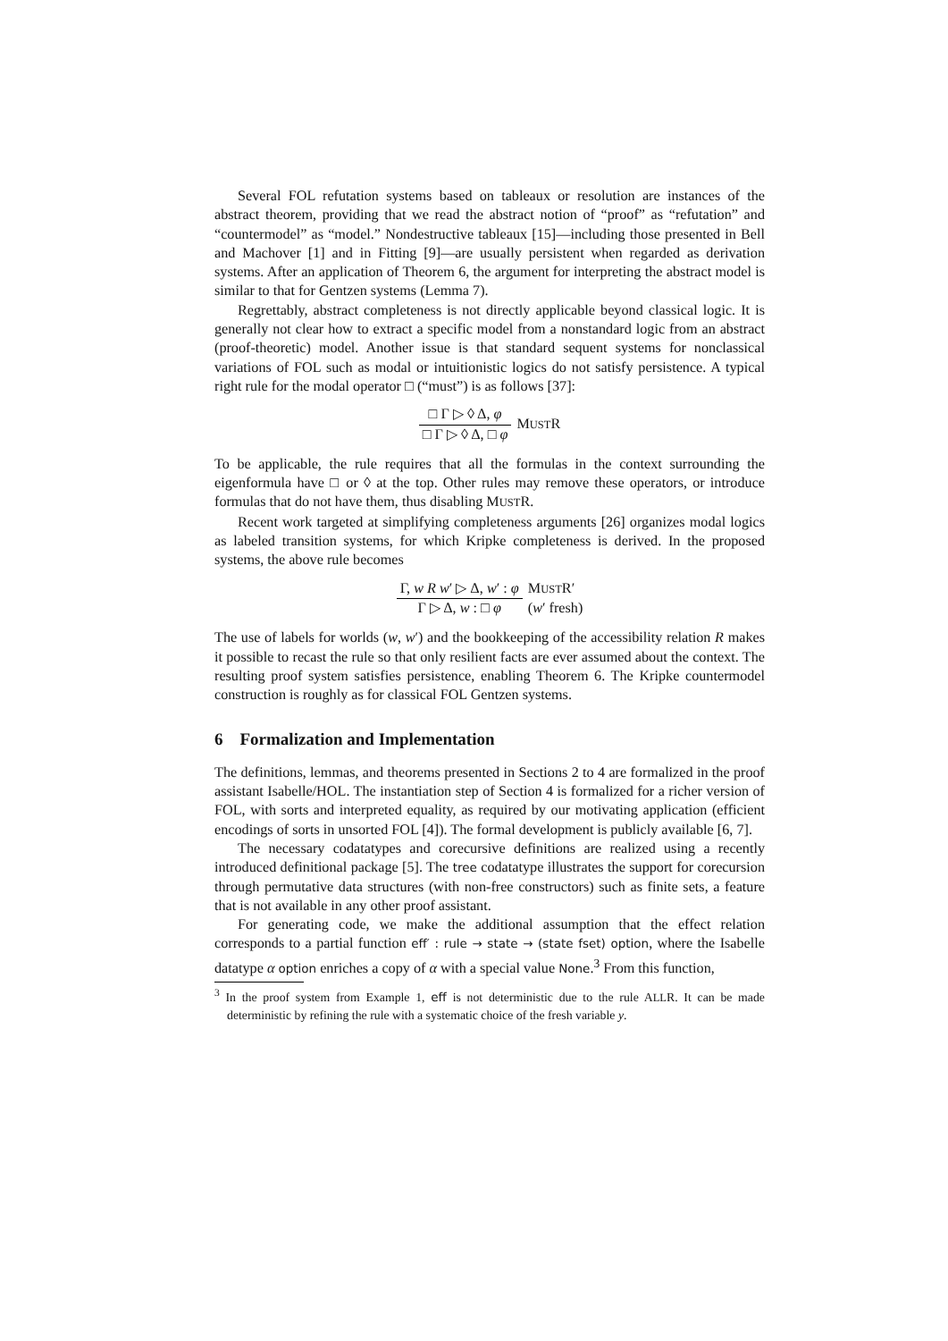Several FOL refutation systems based on tableaux or resolution are instances of the abstract theorem, providing that we read the abstract notion of “proof” as “refutation” and “countermodel” as “model.” Nondestructive tableaux [15]—including those presented in Bell and Machover [1] and in Fitting [9]—are usually persistent when regarded as derivation systems. After an application of Theorem 6, the argument for interpreting the abstract model is similar to that for Gentzen systems (Lemma 7).
Regrettably, abstract completeness is not directly applicable beyond classical logic. It is generally not clear how to extract a specific model from a nonstandard logic from an abstract (proof-theoretic) model. Another issue is that standard sequent systems for nonclassical variations of FOL such as modal or intuitionistic logics do not satisfy persistence. A typical right rule for the modal operator □ (“must”) is as follows [37]:
□ Γ ▷ ◊ Δ, φ
□ Γ ▷ ◊ Δ, □ φ
MUSTR
To be applicable, the rule requires that all the formulas in the context surrounding the eigenformula have □ or ◊ at the top. Other rules may remove these operators, or introduce formulas that do not have them, thus disabling MUSTR.
Recent work targeted at simplifying completeness arguments [26] organizes modal logics as labeled transition systems, for which Kripke completeness is derived. In the proposed systems, the above rule becomes
Γ, w R w′ ▷ Δ, w′ : φ
Γ ▷ Δ, w : □ φ
MUSTR′
(w′ fresh)
The use of labels for worlds (w, w′) and the bookkeeping of the accessibility relation R makes it possible to recast the rule so that only resilient facts are ever assumed about the context. The resulting proof system satisfies persistence, enabling Theorem 6. The Kripke countermodel construction is roughly as for classical FOL Gentzen systems.
6 Formalization and Implementation
The definitions, lemmas, and theorems presented in Sections 2 to 4 are formalized in the proof assistant Isabelle/HOL. The instantiation step of Section 4 is formalized for a richer version of FOL, with sorts and interpreted equality, as required by our motivating application (efficient encodings of sorts in unsorted FOL [4]). The formal development is publicly available [6, 7].
The necessary codatatypes and corecursive definitions are realized using a recently introduced definitional package [5]. The tree codatatype illustrates the support for corecursion through permutative data structures (with non-free constructors) such as finite sets, a feature that is not available in any other proof assistant.
For generating code, we make the additional assumption that the effect relation corresponds to a partial function eff′ : rule → state → (state fset) option, where the Isabelle datatype α option enriches a copy of α with a special value None.<sup>3</sup> From this function,
<sup>3</sup> In the proof system from Example 1, eff is not deterministic due to the rule ALLR. It can be made deterministic by refining the rule with a systematic choice of the fresh variable y.